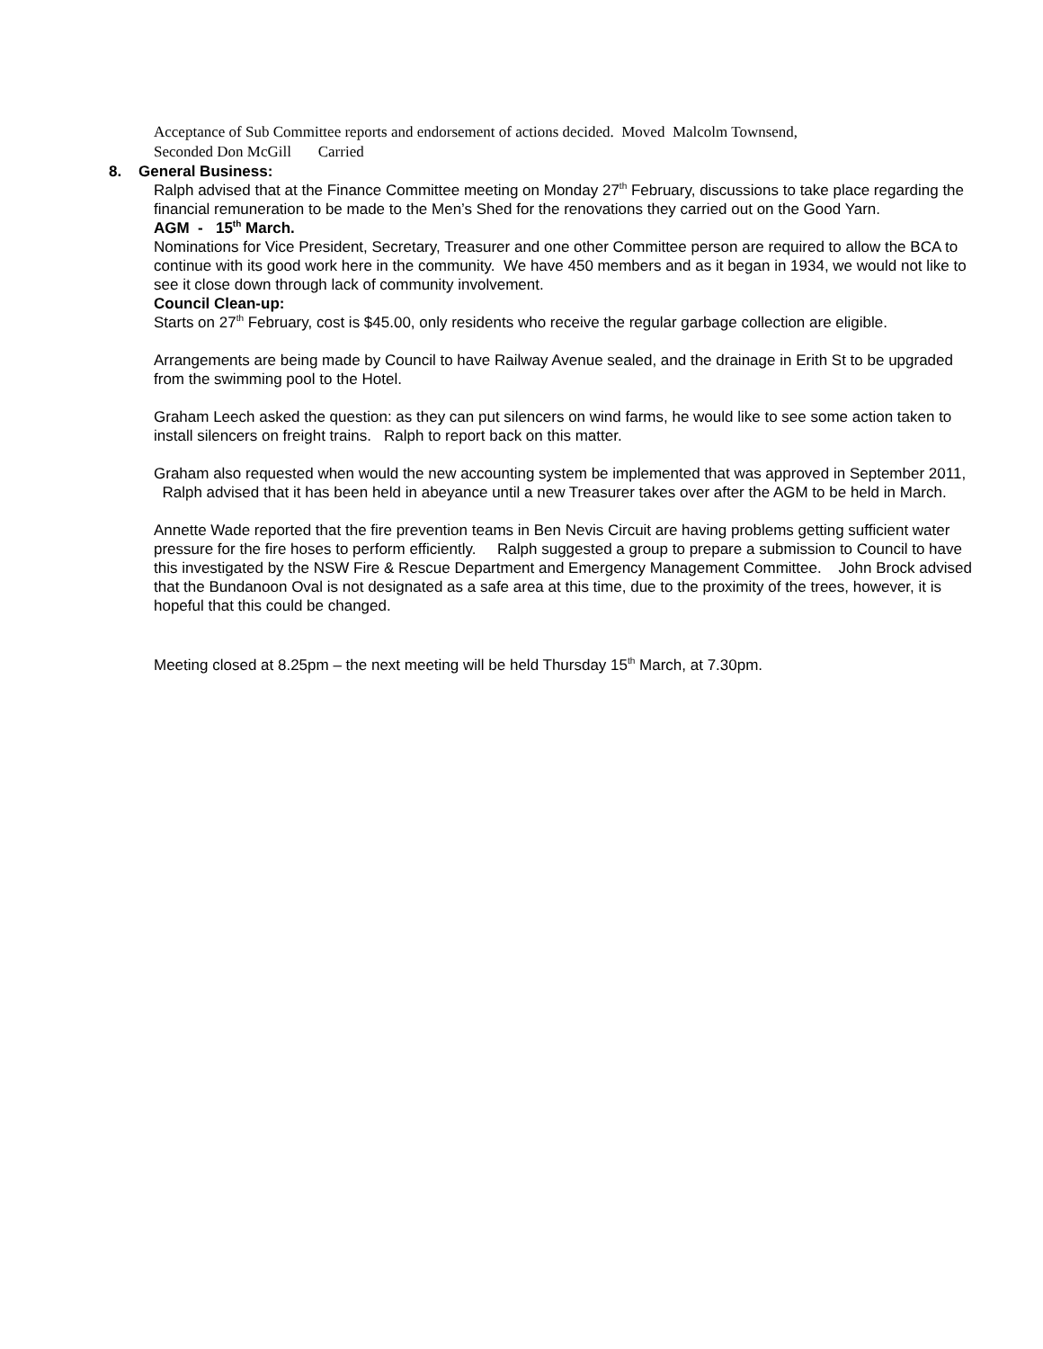Acceptance of Sub Committee reports and endorsement of actions decided. Moved Malcolm Townsend,
Seconded Don McGill Carried
8. General Business:
Ralph advised that at the Finance Committee meeting on Monday 27<sup>th</sup> February, discussions to take place regarding the financial remuneration to be made to the Men’s Shed for the renovations they carried out on the Good Yarn.
AGM - 15<sup>th</sup> March.
Nominations for Vice President, Secretary, Treasurer and one other Committee person are required to allow the BCA to continue with its good work here in the community. We have 450 members and as it began in 1934, we would not like to see it close down through lack of community involvement.
Council Clean-up:
Starts on 27<sup>th</sup> February, cost is $45.00, only residents who receive the regular garbage collection are eligible.
Arrangements are being made by Council to have Railway Avenue sealed, and the drainage in Erith St to be upgraded from the swimming pool to the Hotel.
Graham Leech asked the question: as they can put silencers on wind farms, he would like to see some action taken to install silencers on freight trains. Ralph to report back on this matter.
Graham also requested when would the new accounting system be implemented that was approved in September 2011, Ralph advised that it has been held in abeyance until a new Treasurer takes over after the AGM to be held in March.
Annette Wade reported that the fire prevention teams in Ben Nevis Circuit are having problems getting sufficient water pressure for the fire hoses to perform efficiently. Ralph suggested a group to prepare a submission to Council to have this investigated by the NSW Fire & Rescue Department and Emergency Management Committee. John Brock advised that the Bundanoon Oval is not designated as a safe area at this time, due to the proximity of the trees, however, it is hopeful that this could be changed.
Meeting closed at 8.25pm – the next meeting will be held Thursday 15<sup>th</sup> March, at 7.30pm.